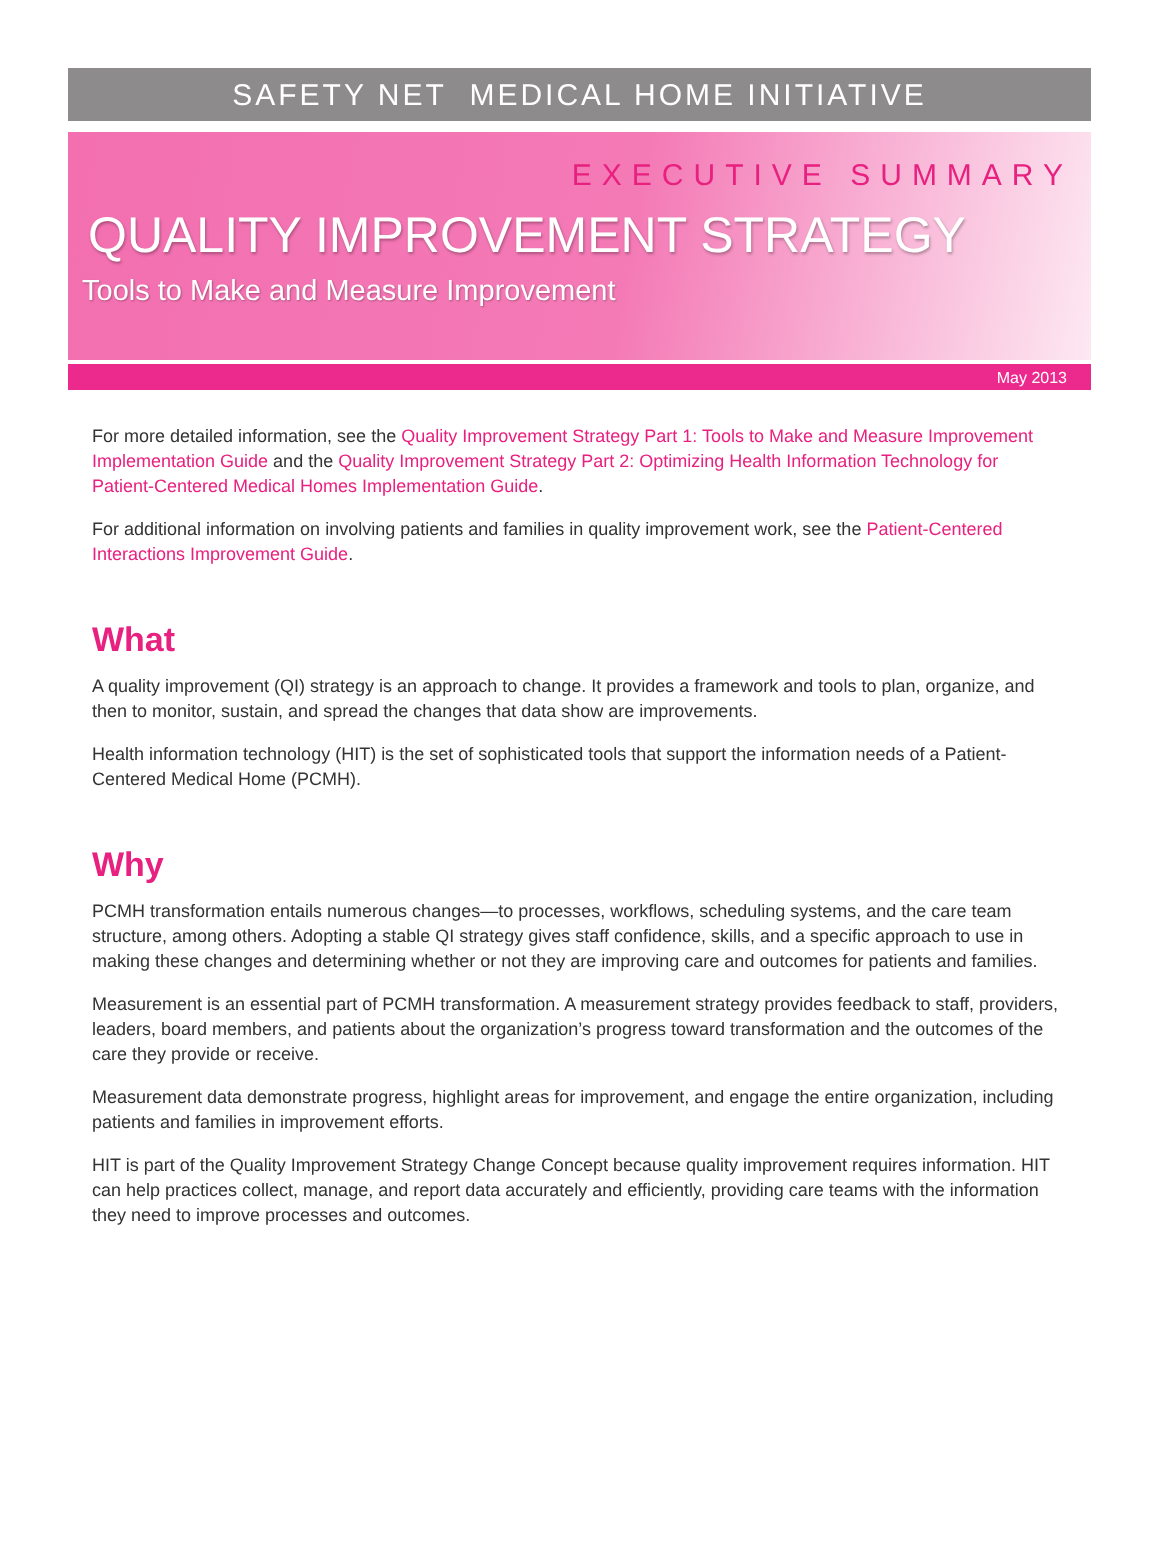SAFETY NET MEDICAL HOME INITIATIVE
EXECUTIVE SUMMARY
QUALITY IMPROVEMENT STRATEGY
Tools to Make and Measure Improvement
May 2013
For more detailed information, see the Quality Improvement Strategy Part 1: Tools to Make and Measure Improvement Implementation Guide and the Quality Improvement Strategy Part 2: Optimizing Health Information Technology for Patient-Centered Medical Homes Implementation Guide.
For additional information on involving patients and families in quality improvement work, see the Patient-Centered Interactions Improvement Guide.
What
A quality improvement (QI) strategy is an approach to change. It provides a framework and tools to plan, organize, and then to monitor, sustain, and spread the changes that data show are improvements.
Health information technology (HIT) is the set of sophisticated tools that support the information needs of a Patient-Centered Medical Home (PCMH).
Why
PCMH transformation entails numerous changes—to processes, workflows, scheduling systems, and the care team structure, among others. Adopting a stable QI strategy gives staff confidence, skills, and a specific approach to use in making these changes and determining whether or not they are improving care and outcomes for patients and families.
Measurement is an essential part of PCMH transformation. A measurement strategy provides feedback to staff, providers, leaders, board members, and patients about the organization’s progress toward transformation and the outcomes of the care they provide or receive.
Measurement data demonstrate progress, highlight areas for improvement, and engage the entire organization, including patients and families in improvement efforts.
HIT is part of the Quality Improvement Strategy Change Concept because quality improvement requires information. HIT can help practices collect, manage, and report data accurately and efficiently, providing care teams with the information they need to improve processes and outcomes.